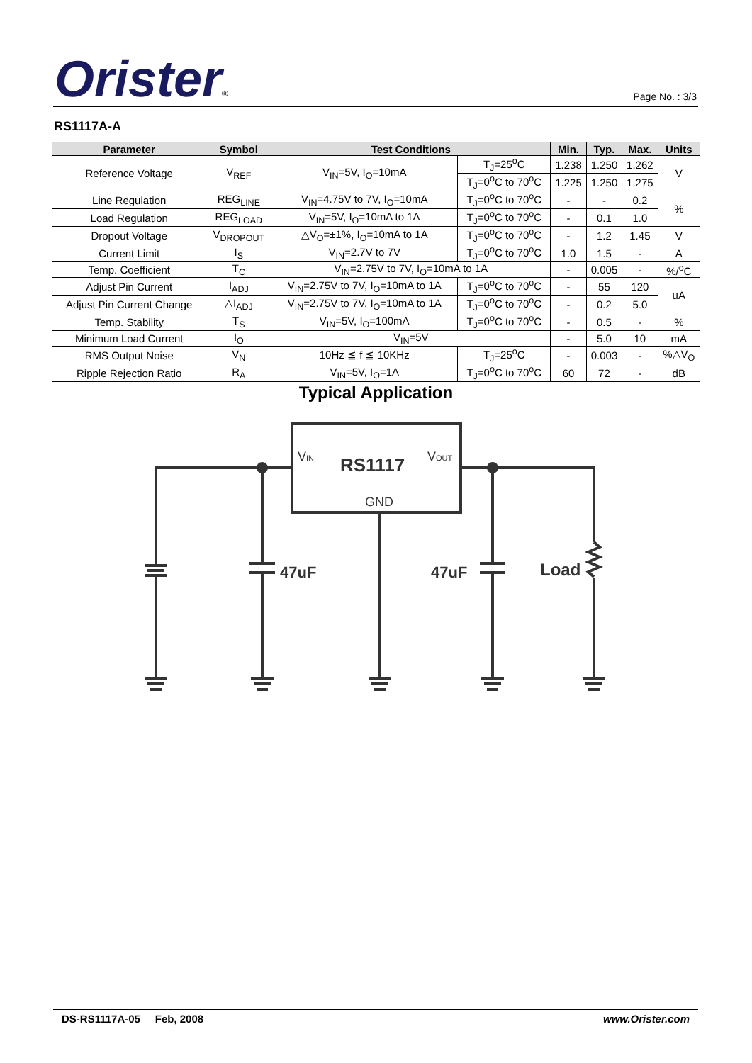Orister®
Page No. : 3/3
RS1117A-A
| Parameter | Symbol | Test Conditions | | Min. | Typ. | Max. | Units |
| --- | --- | --- | --- | --- | --- | --- | --- |
| Reference Voltage | V<sub>REF</sub> | V<sub>IN</sub>=5V, I<sub>O</sub>=10mA | T<sub>J</sub>=25<sup>o</sup>C | 1.238 | 1.250 | 1.262 | V |
| | | | T<sub>J</sub>=0<sup>o</sup>C to 70<sup>o</sup>C | 1.225 | 1.250 | 1.275 | |
| Line Regulation | REG<sub>LINE</sub> | V<sub>IN</sub>=4.75V to 7V, I<sub>O</sub>=10mA | T<sub>J</sub>=0<sup>o</sup>C to 70<sup>o</sup>C | - | - | 0.2 | % |
| Load Regulation | REG<sub>LOAD</sub> | V<sub>IN</sub>=5V, I<sub>O</sub>=10mA to 1A | T<sub>J</sub>=0<sup>o</sup>C to 70<sup>o</sup>C | - | 0.1 | 1.0 | |
| Dropout Voltage | V<sub>DROPOUT</sub> | △V<sub>O</sub>=±1%, I<sub>O</sub>=10mA to 1A | T<sub>J</sub>=0<sup>o</sup>C to 70<sup>o</sup>C | - | 1.2 | 1.45 | V |
| Current Limit | I<sub>S</sub> | V<sub>IN</sub>=2.7V to 7V | T<sub>J</sub>=0<sup>o</sup>C to 70<sup>o</sup>C | 1.0 | 1.5 | - | A |
| Temp. Coefficient | T<sub>C</sub> | V<sub>IN</sub>=2.75V to 7V, I<sub>O</sub>=10mA to 1A | | - | 0.005 | - | %/<sup>o</sup>C |
| Adjust Pin Current | I<sub>ADJ</sub> | V<sub>IN</sub>=2.75V to 7V, I<sub>O</sub>=10mA to 1A | T<sub>J</sub>=0<sup>o</sup>C to 70<sup>o</sup>C | - | 55 | 120 | uA |
| Adjust Pin Current Change | △I<sub>ADJ</sub> | V<sub>IN</sub>=2.75V to 7V, I<sub>O</sub>=10mA to 1A | T<sub>J</sub>=0<sup>o</sup>C to 70<sup>o</sup>C | - | 0.2 | 5.0 | |
| Temp. Stability | T<sub>S</sub> | V<sub>IN</sub>=5V, I<sub>O</sub>=100mA | T<sub>J</sub>=0<sup>o</sup>C to 70<sup>o</sup>C | - | 0.5 | - | % |
| Minimum Load Current | I<sub>O</sub> | V<sub>IN</sub>=5V | | - | 5.0 | 10 | mA |
| RMS Output Noise | V<sub>N</sub> | 10Hz ≦ f ≦ 10KHz | T<sub>J</sub>=25<sup>o</sup>C | - | 0.003 | - | %△V<sub>O</sub> |
| Ripple Rejection Ratio | R<sub>A</sub> | V<sub>IN</sub>=5V, I<sub>O</sub>=1A | T<sub>J</sub>=0<sup>o</sup>C to 70<sup>o</sup>C | 60 | 72 | - | dB |
Typical Application
VIN
RS1117
VOUT
GND
47uF
47uF
Load
DS-RS1117A-05 Feb, 2008 www.Orister.com